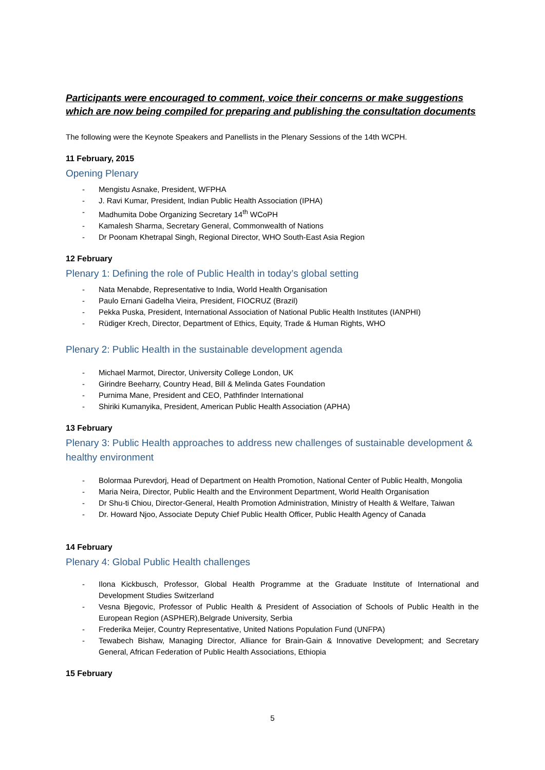Participants were encouraged to comment, voice their concerns or make suggestions which are now being compiled for preparing and publishing the consultation documents
The following were the Keynote Speakers and Panellists in the Plenary Sessions of the 14th WCPH.
11 February, 2015
Opening Plenary
- Mengistu Asnake, President, WFPHA
- J. Ravi Kumar, President, Indian Public Health Association (IPHA)
- Madhumita Dobe Organizing Secretary 14<sup>th</sup> WCoPH
- Kamalesh Sharma, Secretary General, Commonwealth of Nations
- Dr Poonam Khetrapal Singh, Regional Director, WHO South-East Asia Region
12 February
Plenary 1: Defining the role of Public Health in today’s global setting
- Nata Menabde, Representative to India, World Health Organisation
- Paulo Ernani Gadelha Vieira, President, FIOCRUZ (Brazil)
- Pekka Puska, President, International Association of National Public Health Institutes (IANPHI)
- Rüdiger Krech, Director, Department of Ethics, Equity, Trade & Human Rights, WHO
Plenary 2: Public Health in the sustainable development agenda
- Michael Marmot, Director, University College London, UK
- Girindre Beeharry, Country Head, Bill & Melinda Gates Foundation
- Purnima Mane, President and CEO, Pathfinder International
- Shiriki Kumanyika, President, American Public Health Association (APHA)
13 February
Plenary 3: Public Health approaches to address new challenges of sustainable development & healthy environment
- Bolormaa Purevdorj, Head of Department on Health Promotion, National Center of Public Health, Mongolia
- Maria Neira, Director, Public Health and the Environment Department, World Health Organisation
- Dr Shu-ti Chiou, Director-General, Health Promotion Administration, Ministry of Health & Welfare, Taiwan
- Dr. Howard Njoo, Associate Deputy Chief Public Health Officer, Public Health Agency of Canada
14 February
Plenary 4: Global Public Health challenges
- Ilona Kickbusch, Professor, Global Health Programme at the Graduate Institute of International and Development Studies Switzerland
- Vesna Bjegovic, Professor of Public Health & President of Association of Schools of Public Health in the European Region (ASPHER),Belgrade University, Serbia
- Frederika Meijer, Country Representative, United Nations Population Fund (UNFPA)
- Tewabech Bishaw, Managing Director, Alliance for Brain-Gain & Innovative Development; and Secretary General, African Federation of Public Health Associations, Ethiopia
15 February
5